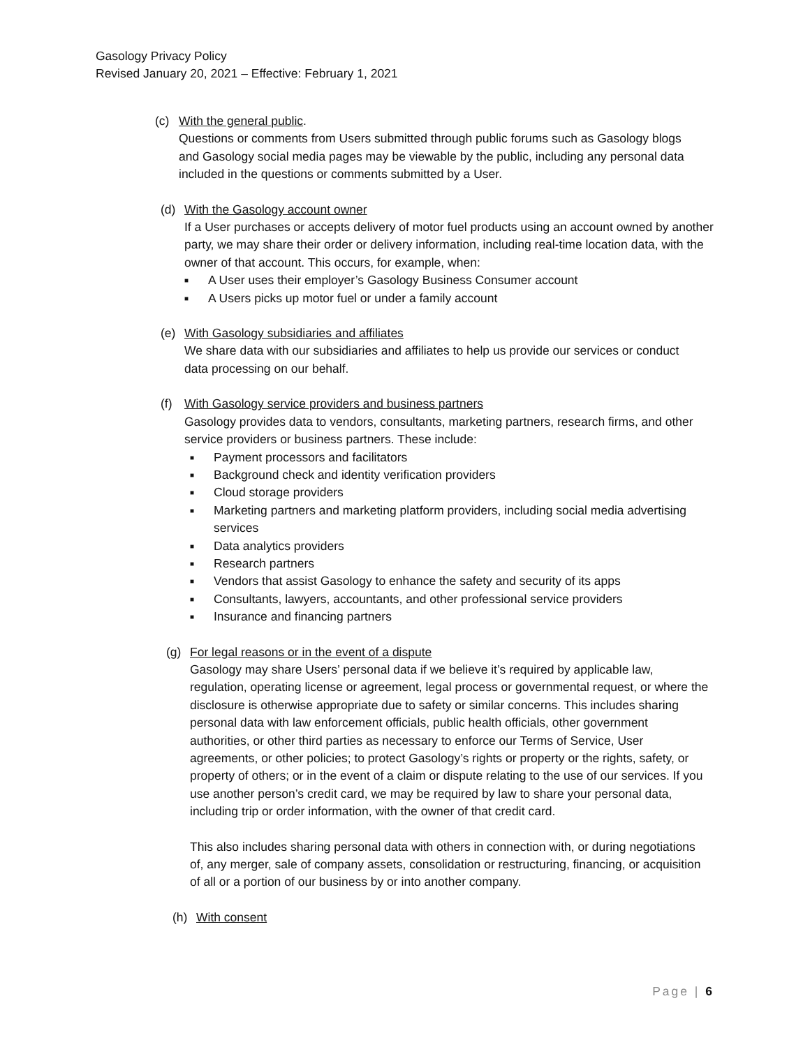Gasology Privacy Policy
Revised January 20, 2021 – Effective: February 1, 2021
(c) With the general public.
Questions or comments from Users submitted through public forums such as Gasology blogs and Gasology social media pages may be viewable by the public, including any personal data included in the questions or comments submitted by a User.
(d) With the Gasology account owner
If a User purchases or accepts delivery of motor fuel products using an account owned by another party, we may share their order or delivery information, including real-time location data, with the owner of that account. This occurs, for example, when:
■ A User uses their employer’s Gasology Business Consumer account
■ A Users picks up motor fuel or under a family account
(e) With Gasology subsidiaries and affiliates
We share data with our subsidiaries and affiliates to help us provide our services or conduct data processing on our behalf.
(f) With Gasology service providers and business partners
Gasology provides data to vendors, consultants, marketing partners, research firms, and other service providers or business partners. These include:
■ Payment processors and facilitators
■ Background check and identity verification providers
■ Cloud storage providers
■ Marketing partners and marketing platform providers, including social media advertising services
■ Data analytics providers
■ Research partners
■ Vendors that assist Gasology to enhance the safety and security of its apps
■ Consultants, lawyers, accountants, and other professional service providers
■ Insurance and financing partners
(g) For legal reasons or in the event of a dispute
Gasology may share Users’ personal data if we believe it’s required by applicable law, regulation, operating license or agreement, legal process or governmental request, or where the disclosure is otherwise appropriate due to safety or similar concerns. This includes sharing personal data with law enforcement officials, public health officials, other government authorities, or other third parties as necessary to enforce our Terms of Service, User agreements, or other policies; to protect Gasology’s rights or property or the rights, safety, or property of others; or in the event of a claim or dispute relating to the use of our services. If you use another person’s credit card, we may be required by law to share your personal data, including trip or order information, with the owner of that credit card.
This also includes sharing personal data with others in connection with, or during negotiations of, any merger, sale of company assets, consolidation or restructuring, financing, or acquisition of all or a portion of our business by or into another company.
(h) With consent
Page | 6